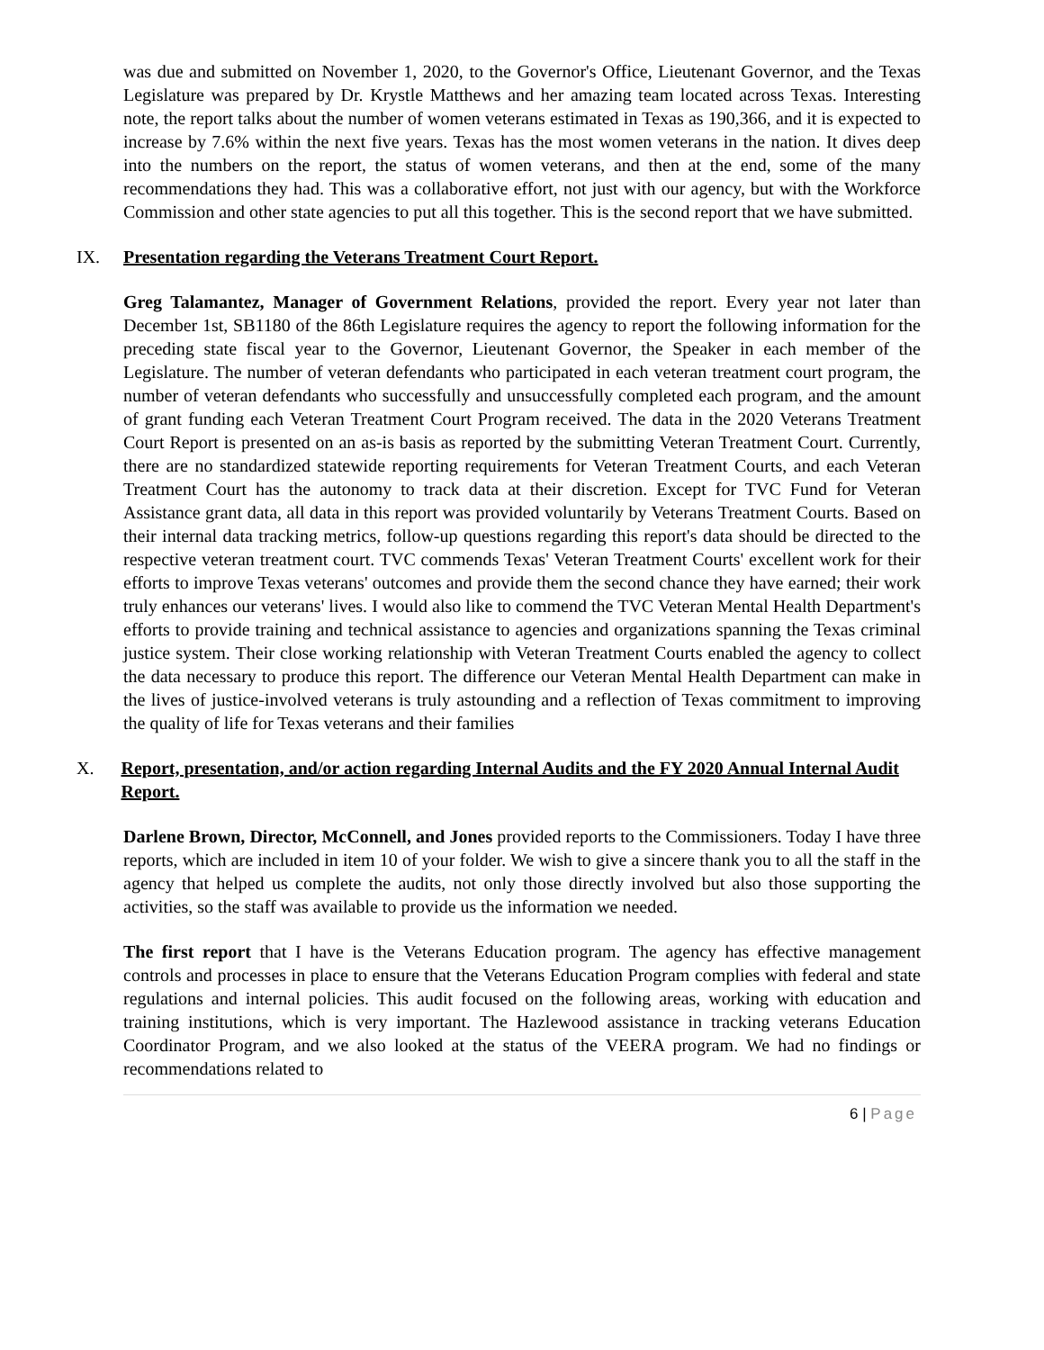was due and submitted on November 1, 2020, to the Governor's Office, Lieutenant Governor, and the Texas Legislature was prepared by Dr. Krystle Matthews and her amazing team located across Texas. Interesting note, the report talks about the number of women veterans estimated in Texas as 190,366, and it is expected to increase by 7.6% within the next five years. Texas has the most women veterans in the nation. It dives deep into the numbers on the report, the status of women veterans, and then at the end, some of the many recommendations they had. This was a collaborative effort, not just with our agency, but with the Workforce Commission and other state agencies to put all this together. This is the second report that we have submitted.
IX. Presentation regarding the Veterans Treatment Court Report.
Greg Talamantez, Manager of Government Relations, provided the report. Every year not later than December 1st, SB1180 of the 86th Legislature requires the agency to report the following information for the preceding state fiscal year to the Governor, Lieutenant Governor, the Speaker in each member of the Legislature. The number of veteran defendants who participated in each veteran treatment court program, the number of veteran defendants who successfully and unsuccessfully completed each program, and the amount of grant funding each Veteran Treatment Court Program received. The data in the 2020 Veterans Treatment Court Report is presented on an as-is basis as reported by the submitting Veteran Treatment Court. Currently, there are no standardized statewide reporting requirements for Veteran Treatment Courts, and each Veteran Treatment Court has the autonomy to track data at their discretion. Except for TVC Fund for Veteran Assistance grant data, all data in this report was provided voluntarily by Veterans Treatment Courts. Based on their internal data tracking metrics, follow-up questions regarding this report's data should be directed to the respective veteran treatment court. TVC commends Texas' Veteran Treatment Courts' excellent work for their efforts to improve Texas veterans' outcomes and provide them the second chance they have earned; their work truly enhances our veterans' lives. I would also like to commend the TVC Veteran Mental Health Department's efforts to provide training and technical assistance to agencies and organizations spanning the Texas criminal justice system. Their close working relationship with Veteran Treatment Courts enabled the agency to collect the data necessary to produce this report. The difference our Veteran Mental Health Department can make in the lives of justice-involved veterans is truly astounding and a reflection of Texas commitment to improving the quality of life for Texas veterans and their families
X. Report, presentation, and/or action regarding Internal Audits and the FY 2020 Annual Internal Audit Report.
Darlene Brown, Director, McConnell, and Jones provided reports to the Commissioners. Today I have three reports, which are included in item 10 of your folder. We wish to give a sincere thank you to all the staff in the agency that helped us complete the audits, not only those directly involved but also those supporting the activities, so the staff was available to provide us the information we needed.
The first report that I have is the Veterans Education program. The agency has effective management controls and processes in place to ensure that the Veterans Education Program complies with federal and state regulations and internal policies. This audit focused on the following areas, working with education and training institutions, which is very important. The Hazlewood assistance in tracking veterans Education Coordinator Program, and we also looked at the status of the VEERA program. We had no findings or recommendations related to
6 | Page